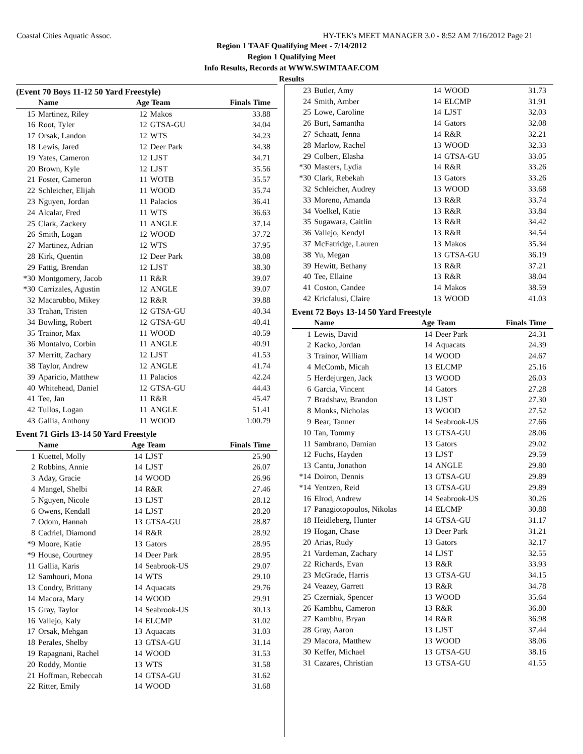Coastal Cities Aquatic Assoc. HY-TEK's MEET MANAGER 3.0 - 8:52 AM 7/16/2012 Page 21
Region 1 TAAF Qualifying Meet - 7/14/2012
Region 1 Qualifying Meet
Info Results, Records at WWW.SWIMTAAF.COM
Results
(Event 70 Boys 11-12 50 Yard Freestyle)
| | Name | Age Team | | Finals Time |
| --- | --- | --- | --- | --- |
| 15 | Martinez, Riley | 12 | Makos | 33.88 |
| 16 | Root, Tyler | 12 | GTSA-GU | 34.04 |
| 17 | Orsak, Landon | 12 | WTS | 34.23 |
| 18 | Lewis, Jared | 12 | Deer Park | 34.38 |
| 19 | Yates, Cameron | 12 | LJST | 34.71 |
| 20 | Brown, Kyle | 12 | LJST | 35.56 |
| 21 | Foster, Cameron | 11 | WOTB | 35.57 |
| 22 | Schleicher, Elijah | 11 | WOOD | 35.74 |
| 23 | Nguyen, Jordan | 11 | Palacios | 36.41 |
| 24 | Alcalar, Fred | 11 | WTS | 36.63 |
| 25 | Clark, Zackery | 11 | ANGLE | 37.14 |
| 26 | Smith, Logan | 12 | WOOD | 37.72 |
| 27 | Martinez, Adrian | 12 | WTS | 37.95 |
| 28 | Kirk, Quentin | 12 | Deer Park | 38.08 |
| 29 | Fattig, Brendan | 12 | LJST | 38.30 |
| *30 | Montgomery, Jacob | 11 | R&R | 39.07 |
| *30 | Carrizales, Agustin | 12 | ANGLE | 39.07 |
| 32 | Macarubbo, Mikey | 12 | R&R | 39.88 |
| 33 | Trahan, Tristen | 12 | GTSA-GU | 40.34 |
| 34 | Bowling, Robert | 12 | GTSA-GU | 40.41 |
| 35 | Trainor, Max | 11 | WOOD | 40.59 |
| 36 | Montalvo, Corbin | 11 | ANGLE | 40.91 |
| 37 | Merritt, Zachary | 12 | LJST | 41.53 |
| 38 | Taylor, Andrew | 12 | ANGLE | 41.74 |
| 39 | Aparicio, Matthew | 11 | Palacios | 42.24 |
| 40 | Whitehead, Daniel | 12 | GTSA-GU | 44.43 |
| 41 | Tee, Jan | 11 | R&R | 45.47 |
| 42 | Tullos, Logan | 11 | ANGLE | 51.41 |
| 43 | Gallia, Anthony | 11 | WOOD | 1:00.79 |
Event 71 Girls 13-14 50 Yard Freestyle
| | Name | Age Team | | Finals Time |
| --- | --- | --- | --- | --- |
| 1 | Kuettel, Molly | 14 | LJST | 25.90 |
| 2 | Robbins, Annie | 14 | LJST | 26.07 |
| 3 | Aday, Gracie | 14 | WOOD | 26.96 |
| 4 | Mangel, Shelbi | 14 | R&R | 27.46 |
| 5 | Nguyen, Nicole | 13 | LJST | 28.12 |
| 6 | Owens, Kendall | 14 | LJST | 28.20 |
| 7 | Odom, Hannah | 13 | GTSA-GU | 28.87 |
| 8 | Cadriel, Diamond | 14 | R&R | 28.92 |
| *9 | Moore, Katie | 13 | Gators | 28.95 |
| *9 | House, Courtney | 14 | Deer Park | 28.95 |
| 11 | Gallia, Karis | 14 | Seabrook-US | 29.07 |
| 12 | Samhouri, Mona | 14 | WTS | 29.10 |
| 13 | Condry, Brittany | 14 | Aquacats | 29.76 |
| 14 | Macora, Mary | 14 | WOOD | 29.91 |
| 15 | Gray, Taylor | 14 | Seabrook-US | 30.13 |
| 16 | Vallejo, Kaly | 14 | ELCMP | 31.02 |
| 17 | Orsak, Mehgan | 13 | Aquacats | 31.03 |
| 18 | Perales, Shelby | 13 | GTSA-GU | 31.14 |
| 19 | Rapagnani, Rachel | 14 | WOOD | 31.53 |
| 20 | Roddy, Montie | 13 | WTS | 31.58 |
| 21 | Hoffman, Rebeccah | 14 | GTSA-GU | 31.62 |
| 22 | Ritter, Emily | 14 | WOOD | 31.68 |
| 23 | Butler, Amy | 14 | WOOD | 31.73 |
| 24 | Smith, Amber | 14 | ELCMP | 31.91 |
| 25 | Lowe, Caroline | 14 | LJST | 32.03 |
| 26 | Burt, Samantha | 14 | Gators | 32.08 |
| 27 | Schaatt, Jenna | 14 | R&R | 32.21 |
| 28 | Marlow, Rachel | 13 | WOOD | 32.33 |
| 29 | Colbert, Elasha | 14 | GTSA-GU | 33.05 |
| *30 | Masters, Lydia | 14 | R&R | 33.26 |
| *30 | Clark, Rebekah | 13 | Gators | 33.26 |
| 32 | Schleicher, Audrey | 13 | WOOD | 33.68 |
| 33 | Moreno, Amanda | 13 | R&R | 33.74 |
| 34 | Voelkel, Katie | 13 | R&R | 33.84 |
| 35 | Sugawara, Caitlin | 13 | R&R | 34.42 |
| 36 | Vallejo, Kendyl | 13 | R&R | 34.54 |
| 37 | McFatridge, Lauren | 13 | Makos | 35.34 |
| 38 | Yu, Megan | 13 | GTSA-GU | 36.19 |
| 39 | Hewitt, Bethany | 13 | R&R | 37.21 |
| 40 | Tee, Ellaine | 13 | R&R | 38.04 |
| 41 | Coston, Candee | 14 | Makos | 38.59 |
| 42 | Kricfalusi, Claire | 13 | WOOD | 41.03 |
Event 72 Boys 13-14 50 Yard Freestyle
| | Name | Age Team | | Finals Time |
| --- | --- | --- | --- | --- |
| 1 | Lewis, David | 14 | Deer Park | 24.31 |
| 2 | Kacko, Jordan | 14 | Aquacats | 24.39 |
| 3 | Trainor, William | 14 | WOOD | 24.67 |
| 4 | McComb, Micah | 13 | ELCMP | 25.16 |
| 5 | Herdejurgen, Jack | 13 | WOOD | 26.03 |
| 6 | Garcia, Vincent | 14 | Gators | 27.28 |
| 7 | Bradshaw, Brandon | 13 | LJST | 27.30 |
| 8 | Monks, Nicholas | 13 | WOOD | 27.52 |
| 9 | Bear, Tanner | 14 | Seabrook-US | 27.66 |
| 10 | Tan, Tommy | 13 | GTSA-GU | 28.06 |
| 11 | Sambrano, Damian | 13 | Gators | 29.02 |
| 12 | Fuchs, Hayden | 13 | LJST | 29.59 |
| 13 | Cantu, Jonathon | 14 | ANGLE | 29.80 |
| *14 | Doiron, Dennis | 13 | GTSA-GU | 29.89 |
| *14 | Yentzen, Reid | 13 | GTSA-GU | 29.89 |
| 16 | Elrod, Andrew | 14 | Seabrook-US | 30.26 |
| 17 | Panagiotopoulos, Nikolas | 14 | ELCMP | 30.88 |
| 18 | Heidleberg, Hunter | 14 | GTSA-GU | 31.17 |
| 19 | Hogan, Chase | 13 | Deer Park | 31.21 |
| 20 | Arias, Rudy | 13 | Gators | 32.17 |
| 21 | Vardeman, Zachary | 14 | LJST | 32.55 |
| 22 | Richards, Evan | 13 | R&R | 33.93 |
| 23 | McGrade, Harris | 13 | GTSA-GU | 34.15 |
| 24 | Veazey, Garrett | 13 | R&R | 34.78 |
| 25 | Czerniak, Spencer | 13 | WOOD | 35.64 |
| 26 | Kambhu, Cameron | 13 | R&R | 36.80 |
| 27 | Kambhu, Bryan | 14 | R&R | 36.98 |
| 28 | Gray, Aaron | 13 | LJST | 37.44 |
| 29 | Macora, Matthew | 13 | WOOD | 38.06 |
| 30 | Keffer, Michael | 13 | GTSA-GU | 38.16 |
| 31 | Cazares, Christian | 13 | GTSA-GU | 41.55 |